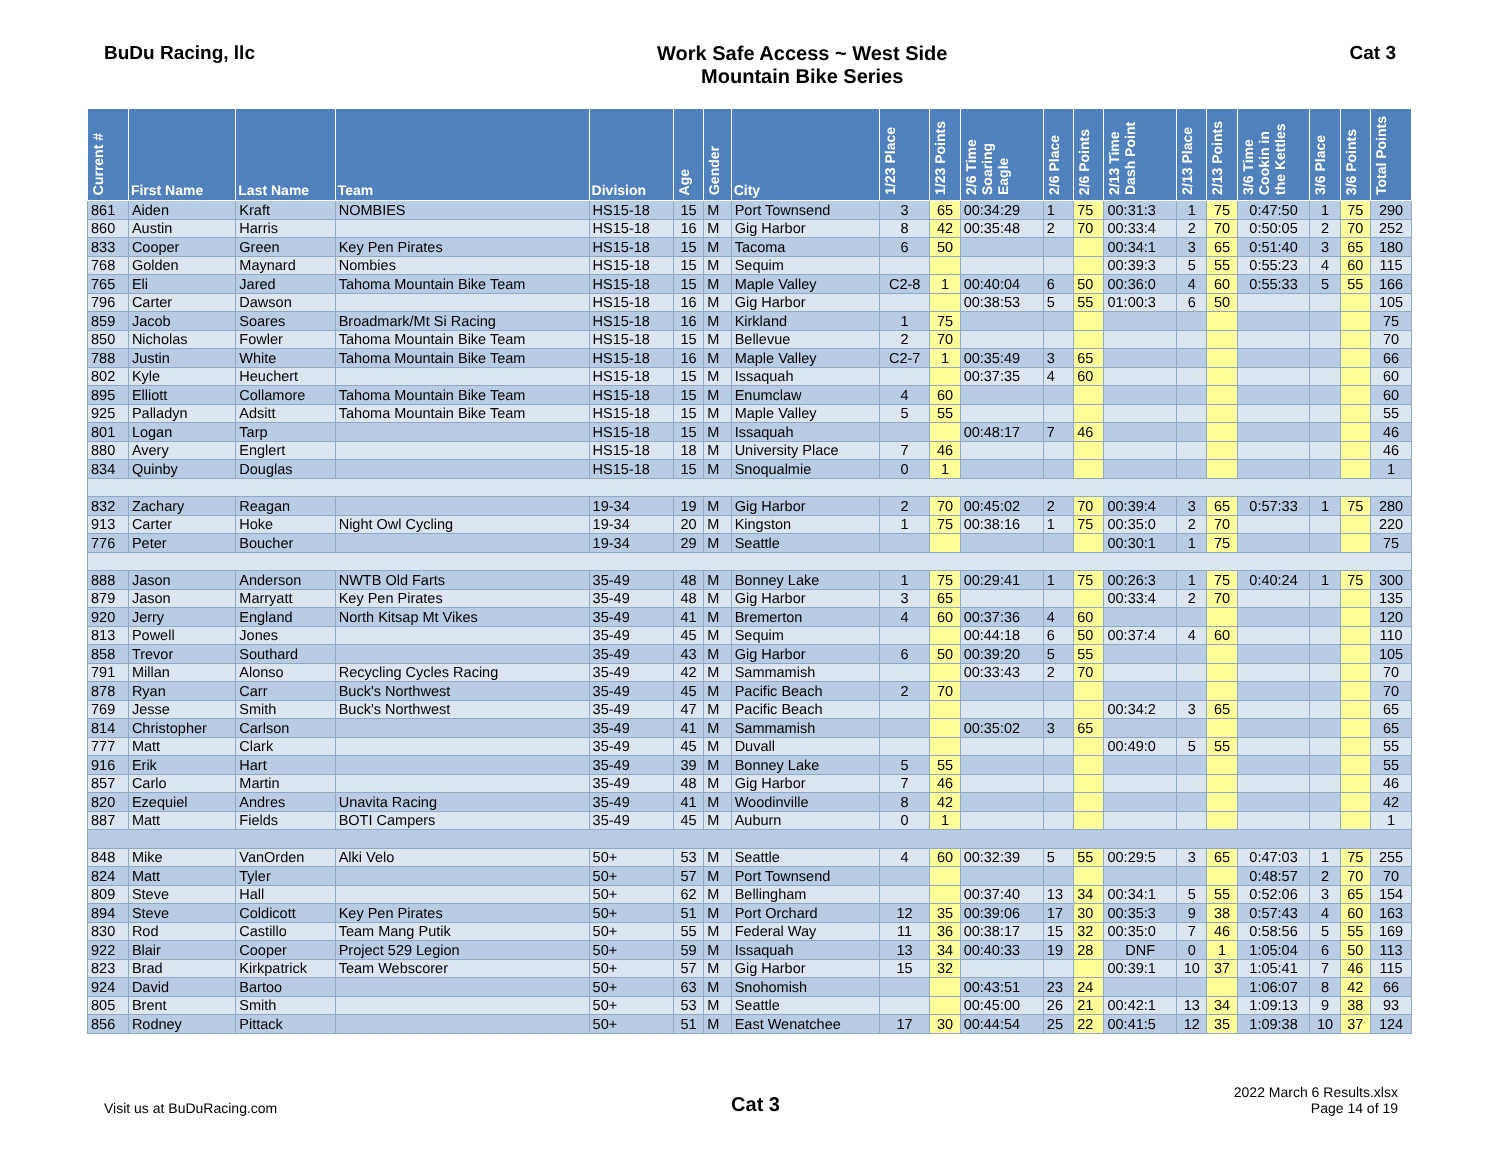BuDu Racing, llc Work Safe Access ~ West Side
Mountain Bike Series
Cat 3
| Current # | First Name | Last Name | Team | Division | Age | Gender | City | 1/23 Place | 1/23 Points | 2/6 Time Soaring Eagle | 2/6 Place | 2/6 Points | 2/13 Time Dash Point | 2/13 Place | 2/13 Points | 3/6 Time Cookin in the Kettles | 3/6 Place | 3/6 Points | Total Points |
| --- | --- | --- | --- | --- | --- | --- | --- | --- | --- | --- | --- | --- | --- | --- | --- | --- | --- | --- | --- |
| 861 | Aiden | Kraft | NOMBIES | HS15-18 | 15 | M | Port Townsend | 3 | 65 | 00:34:29 | 1 | 75 | 00:31:3 | 1 | 75 | 0:47:50 | 1 | 75 | 290 |
| 860 | Austin | Harris | | HS15-18 | 16 | M | Gig Harbor | 8 | 42 | 00:35:48 | 2 | 70 | 00:33:4 | 2 | 70 | 0:50:05 | 2 | 70 | 252 |
| 833 | Cooper | Green | Key Pen Pirates | HS15-18 | 15 | M | Tacoma | 6 | 50 | | | | 00:34:1 | 3 | 65 | 0:51:40 | 3 | 65 | 180 |
| 768 | Golden | Maynard | Nombies | HS15-18 | 15 | M | Sequim | | | | | | 00:39:3 | 5 | 55 | 0:55:23 | 4 | 60 | 115 |
| 765 | Eli | Jared | Tahoma Mountain Bike Team | HS15-18 | 15 | M | Maple Valley | C2-8 | 1 | 00:40:04 | 6 | 50 | 00:36:0 | 4 | 60 | 0:55:33 | 5 | 55 | 166 |
| 796 | Carter | Dawson | | HS15-18 | 16 | M | Gig Harbor | | | 00:38:53 | 5 | 55 | 01:00:3 | 6 | 50 | | | | 105 |
| 859 | Jacob | Soares | Broadmark/Mt Si Racing | HS15-18 | 16 | M | Kirkland | 1 | 75 | | | | | | | | | | 75 |
| 850 | Nicholas | Fowler | Tahoma Mountain Bike Team | HS15-18 | 15 | M | Bellevue | 2 | 70 | | | | | | | | | | 70 |
| 788 | Justin | White | Tahoma Mountain Bike Team | HS15-18 | 16 | M | Maple Valley | C2-7 | 1 | 00:35:49 | 3 | 65 | | | | | | | 66 |
| 802 | Kyle | Heuchert | | HS15-18 | 15 | M | Issaquah | | | 00:37:35 | 4 | 60 | | | | | | | 60 |
| 895 | Elliott | Collamore | Tahoma Mountain Bike Team | HS15-18 | 15 | M | Enumclaw | 4 | 60 | | | | | | | | | | 60 |
| 925 | Palladyn | Adsitt | Tahoma Mountain Bike Team | HS15-18 | 15 | M | Maple Valley | 5 | 55 | | | | | | | | | | 55 |
| 801 | Logan | Tarp | | HS15-18 | 15 | M | Issaquah | | | 00:48:17 | 7 | 46 | | | | | | | 46 |
| 880 | Avery | Englert | | HS15-18 | 18 | M | University Place | 7 | 46 | | | | | | | | | | 46 |
| 834 | Quinby | Douglas | | HS15-18 | 15 | M | Snoqualmie | 0 | 1 | | | | | | | | | | 1 |
| 832 | Zachary | Reagan | | 19-34 | 19 | M | Gig Harbor | 2 | 70 | 00:45:02 | 2 | 70 | 00:39:4 | 3 | 65 | 0:57:33 | 1 | 75 | 280 |
| 913 | Carter | Hoke | Night Owl Cycling | 19-34 | 20 | M | Kingston | 1 | 75 | 00:38:16 | 1 | 75 | 00:35:0 | 2 | 70 | | | | 220 |
| 776 | Peter | Boucher | | 19-34 | 29 | M | Seattle | | | | | | 00:30:1 | 1 | 75 | | | | 75 |
| 888 | Jason | Anderson | NWTB Old Farts | 35-49 | 48 | M | Bonney Lake | 1 | 75 | 00:29:41 | 1 | 75 | 00:26:3 | 1 | 75 | 0:40:24 | 1 | 75 | 300 |
| 879 | Jason | Marryatt | Key Pen Pirates | 35-49 | 48 | M | Gig Harbor | 3 | 65 | | | | 00:33:4 | 2 | 70 | | | | 135 |
| 920 | Jerry | England | North Kitsap Mt Vikes | 35-49 | 41 | M | Bremerton | 4 | 60 | 00:37:36 | 4 | 60 | | | | | | | 120 |
| 813 | Powell | Jones | | 35-49 | 45 | M | Sequim | | | 00:44:18 | 6 | 50 | 00:37:4 | 4 | 60 | | | | 110 |
| 858 | Trevor | Southard | | 35-49 | 43 | M | Gig Harbor | 6 | 50 | 00:39:20 | 5 | 55 | | | | | | | 105 |
| 791 | Millan | Alonso | Recycling Cycles Racing | 35-49 | 42 | M | Sammamish | | | 00:33:43 | 2 | 70 | | | | | | | 70 |
| 878 | Ryan | Carr | Buck's Northwest | 35-49 | 45 | M | Pacific Beach | 2 | 70 | | | | | | | | | | 70 |
| 769 | Jesse | Smith | Buck's Northwest | 35-49 | 47 | M | Pacific Beach | | | | | | 00:34:2 | 3 | 65 | | | | 65 |
| 814 | Christopher | Carlson | | 35-49 | 41 | M | Sammamish | | | 00:35:02 | 3 | 65 | | | | | | | 65 |
| 777 | Matt | Clark | | 35-49 | 45 | M | Duvall | | | | | | 00:49:0 | 5 | 55 | | | | 55 |
| 916 | Erik | Hart | | 35-49 | 39 | M | Bonney Lake | 5 | 55 | | | | | | | | | | 55 |
| 857 | Carlo | Martin | | 35-49 | 48 | M | Gig Harbor | 7 | 46 | | | | | | | | | | 46 |
| 820 | Ezequiel | Andres | Unavita Racing | 35-49 | 41 | M | Woodinville | 8 | 42 | | | | | | | | | | 42 |
| 887 | Matt | Fields | BOTI Campers | 35-49 | 45 | M | Auburn | 0 | 1 | | | | | | | | | | 1 |
| 848 | Mike | VanOrden | Alki Velo | 50+ | 53 | M | Seattle | 4 | 60 | 00:32:39 | 5 | 55 | 00:29:5 | 3 | 65 | 0:47:03 | 1 | 75 | 255 |
| 824 | Matt | Tyler | | 50+ | 57 | M | Port Townsend | | | | | | | | | 0:48:57 | 2 | 70 | 70 |
| 809 | Steve | Hall | | 50+ | 62 | M | Bellingham | | | 00:37:40 | 13 | 34 | 00:34:1 | 5 | 55 | 0:52:06 | 3 | 65 | 154 |
| 894 | Steve | Coldicott | Key Pen Pirates | 50+ | 51 | M | Port Orchard | 12 | 35 | 00:39:06 | 17 | 30 | 00:35:3 | 9 | 38 | 0:57:43 | 4 | 60 | 163 |
| 830 | Rod | Castillo | Team Mang Putik | 50+ | 55 | M | Federal Way | 11 | 36 | 00:38:17 | 15 | 32 | 00:35:0 | 7 | 46 | 0:58:56 | 5 | 55 | 169 |
| 922 | Blair | Cooper | Project 529 Legion | 50+ | 59 | M | Issaquah | 13 | 34 | 00:40:33 | 19 | 28 | DNF | 0 | 1 | 1:05:04 | 6 | 50 | 113 |
| 823 | Brad | Kirkpatrick | Team Webscorer | 50+ | 57 | M | Gig Harbor | 15 | 32 | | | | 00:39:1 | 10 | 37 | 1:05:41 | 7 | 46 | 115 |
| 924 | David | Bartoo | | 50+ | 63 | M | Snohomish | | | 00:43:51 | 23 | 24 | | | | 1:06:07 | 8 | 42 | 66 |
| 805 | Brent | Smith | | 50+ | 53 | M | Seattle | | | 00:45:00 | 26 | 21 | 00:42:1 | 13 | 34 | 1:09:13 | 9 | 38 | 93 |
| 856 | Rodney | Pittack | | 50+ | 51 | M | East Wenatchee | 17 | 30 | 00:44:54 | 25 | 22 | 00:41:5 | 12 | 35 | 1:09:38 | 10 | 37 | 124 |
Visit us at BuDuRacing.com
Cat 3
2022 March 6 Results.xlsx
Page 14 of 19